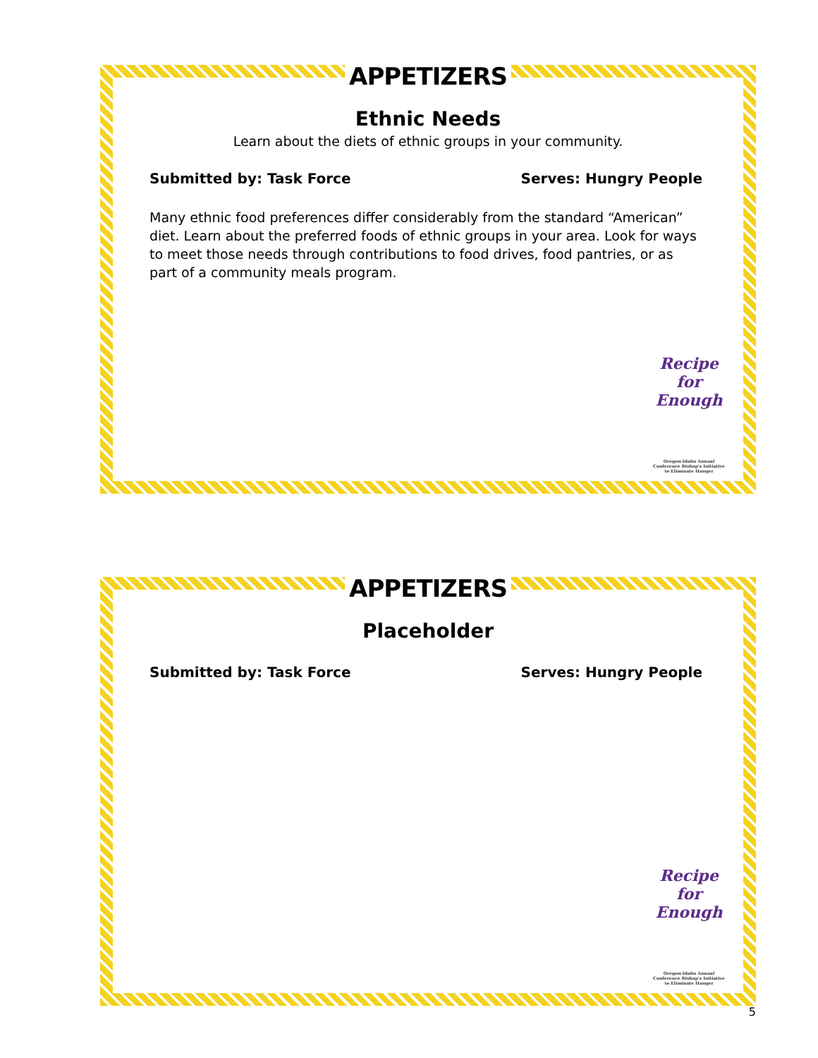APPETIZERS
Ethnic Needs
Learn about the diets of ethnic groups in your community.
Submitted by: Task Force Serves: Hungry People
Many ethnic food preferences differ considerably from the standard “American” diet. Learn about the preferred foods of ethnic groups in your area. Look for ways to meet those needs through contributions to food drives, food pantries, or as part of a community meals program.
Recipe for Enough
Oregon-Idaho Annual Conference Bishop's Initiative to Eliminate Hunger
APPETIZERS
Placeholder
Submitted by: Task Force Serves: Hungry People
Recipe for Enough
Oregon-Idaho Annual Conference Bishop's Initiative to Eliminate Hunger
5